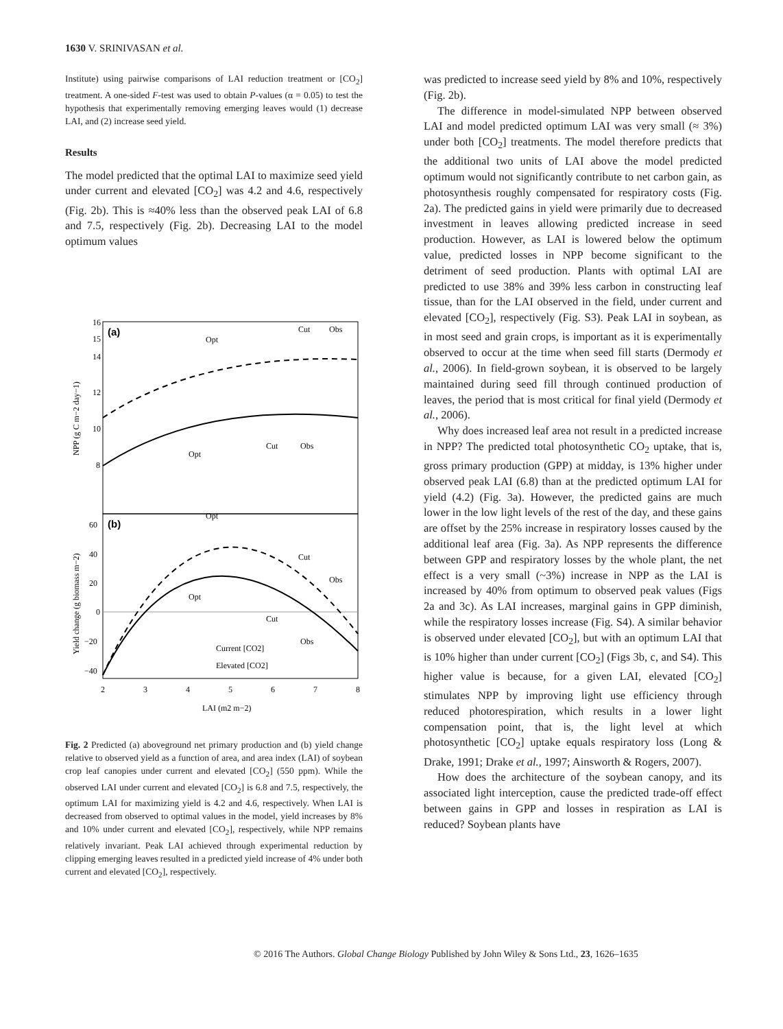1630 V. SRINIVASAN et al.
Institute) using pairwise comparisons of LAI reduction treatment or [CO<sub>2</sub>] treatment. A one-sided F-test was used to obtain P-values (α = 0.05) to test the hypothesis that experimentally removing emerging leaves would (1) decrease LAI, and (2) increase seed yield.
Results
The model predicted that the optimal LAI to maximize seed yield under current and elevated [CO<sub>2</sub>] was 4.2 and 4.6, respectively (Fig. 2b). This is ≈40% less than the observed peak LAI of 6.8 and 7.5, respectively (Fig. 2b). Decreasing LAI to the model optimum values
(a)
(b)
Opt
Cut
Obs
Opt
Cut
Obs
Opt
Opt
Cut
Obs
Cut
Obs
Current [CO2]
Elevated [CO2]
16
15
14
12
10
8
60
40
20
0
−20
−40
2
3
4
5
6
7
8
LAI (m2 m−2)
NPP (g C m−2 day−1)
Yield change (g biomass m−2)
Fig. 2 Predicted (a) aboveground net primary production and (b) yield change relative to observed yield as a function of area, and area index (LAI) of soybean crop leaf canopies under current and elevated [CO<sub>2</sub>] (550 ppm). While the observed LAI under current and elevated [CO<sub>2</sub>] is 6.8 and 7.5, respectively, the optimum LAI for maximizing yield is 4.2 and 4.6, respectively. When LAI is decreased from observed to optimal values in the model, yield increases by 8% and 10% under current and elevated [CO<sub>2</sub>], respectively, while NPP remains relatively invariant. Peak LAI achieved through experimental reduction by clipping emerging leaves resulted in a predicted yield increase of 4% under both current and elevated [CO<sub>2</sub>], respectively.
was predicted to increase seed yield by 8% and 10%, respectively (Fig. 2b).
The difference in model-simulated NPP between observed LAI and model predicted optimum LAI was very small (≈ 3%) under both [CO<sub>2</sub>] treatments. The model therefore predicts that the additional two units of LAI above the model predicted optimum would not significantly contribute to net carbon gain, as photosynthesis roughly compensated for respiratory costs (Fig. 2a). The predicted gains in yield were primarily due to decreased investment in leaves allowing predicted increase in seed production. However, as LAI is lowered below the optimum value, predicted losses in NPP become significant to the detriment of seed production. Plants with optimal LAI are predicted to use 38% and 39% less carbon in constructing leaf tissue, than for the LAI observed in the field, under current and elevated [CO<sub>2</sub>], respectively (Fig. S3). Peak LAI in soybean, as in most seed and grain crops, is important as it is experimentally observed to occur at the time when seed fill starts (Dermody et al., 2006). In field-grown soybean, it is observed to be largely maintained during seed fill through continued production of leaves, the period that is most critical for final yield (Dermody et al., 2006).
Why does increased leaf area not result in a predicted increase in NPP? The predicted total photosynthetic CO<sub>2</sub> uptake, that is, gross primary production (GPP) at midday, is 13% higher under observed peak LAI (6.8) than at the predicted optimum LAI for yield (4.2) (Fig. 3a). However, the predicted gains are much lower in the low light levels of the rest of the day, and these gains are offset by the 25% increase in respiratory losses caused by the additional leaf area (Fig. 3a). As NPP represents the difference between GPP and respiratory losses by the whole plant, the net effect is a very small (~3%) increase in NPP as the LAI is increased by 40% from optimum to observed peak values (Figs 2a and 3c). As LAI increases, marginal gains in GPP diminish, while the respiratory losses increase (Fig. S4). A similar behavior is observed under elevated [CO<sub>2</sub>], but with an optimum LAI that is 10% higher than under current [CO<sub>2</sub>] (Figs 3b, c, and S4). This higher value is because, for a given LAI, elevated [CO<sub>2</sub>] stimulates NPP by improving light use efficiency through reduced photorespiration, which results in a lower light compensation point, that is, the light level at which photosynthetic [CO<sub>2</sub>] uptake equals respiratory loss (Long & Drake, 1991; Drake et al., 1997; Ainsworth & Rogers, 2007).
How does the architecture of the soybean canopy, and its associated light interception, cause the predicted trade-off effect between gains in GPP and losses in respiration as LAI is reduced? Soybean plants have
© 2016 The Authors. Global Change Biology Published by John Wiley & Sons Ltd., 23, 1626–1635